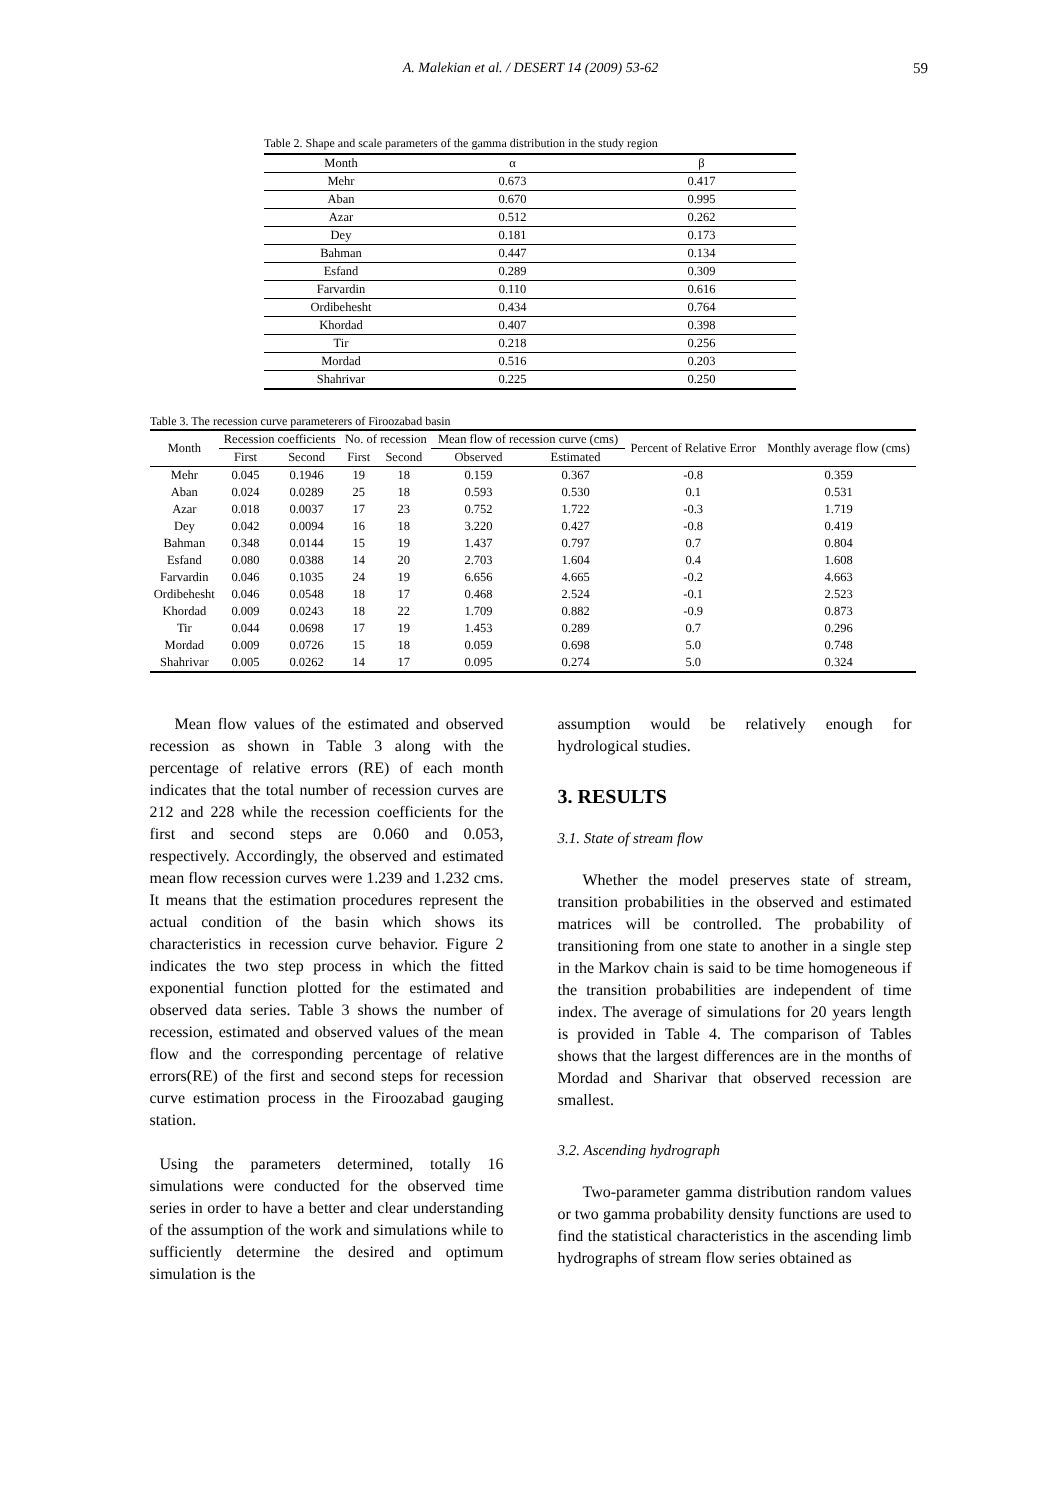A. Malekian et al. / DESERT 14 (2009) 53-62 59
Table 2. Shape and scale parameters of the gamma distribution in the study region
| Month | α | β |
| Mehr | 0.673 | 0.417 |
| Aban | 0.670 | 0.995 |
| Azar | 0.512 | 0.262 |
| Dey | 0.181 | 0.173 |
| Bahman | 0.447 | 0.134 |
| Esfand | 0.289 | 0.309 |
| Farvardin | 0.110 | 0.616 |
| Ordibehesht | 0.434 | 0.764 |
| Khordad | 0.407 | 0.398 |
| Tir | 0.218 | 0.256 |
| Mordad | 0.516 | 0.203 |
| Shahrivar | 0.225 | 0.250 |
Table 3. The recession curve parameterers of Firoozabad basin
| Month | Recession coefficients | | No. of recession | | Mean flow of recession curve (cms) | | Percent of Relative Error | Monthly average flow (cms) |
| --- | --- | --- | --- | --- | --- | --- | --- | --- |
| | First | Second | First | Second | Observed | Estimated | | |
| Mehr | 0.045 | 0.1946 | 19 | 18 | 0.159 | 0.367 | -0.8 | 0.359 |
| Aban | 0.024 | 0.0289 | 25 | 18 | 0.593 | 0.530 | 0.1 | 0.531 |
| Azar | 0.018 | 0.0037 | 17 | 23 | 0.752 | 1.722 | -0.3 | 1.719 |
| Dey | 0.042 | 0.0094 | 16 | 18 | 3.220 | 0.427 | -0.8 | 0.419 |
| Bahman | 0.348 | 0.0144 | 15 | 19 | 1.437 | 0.797 | 0.7 | 0.804 |
| Esfand | 0.080 | 0.0388 | 14 | 20 | 2.703 | 1.604 | 0.4 | 1.608 |
| Farvardin | 0.046 | 0.1035 | 24 | 19 | 6.656 | 4.665 | -0.2 | 4.663 |
| Ordibehesht | 0.046 | 0.0548 | 18 | 17 | 0.468 | 2.524 | -0.1 | 2.523 |
| Khordad | 0.009 | 0.0243 | 18 | 22 | 1.709 | 0.882 | -0.9 | 0.873 |
| Tir | 0.044 | 0.0698 | 17 | 19 | 1.453 | 0.289 | 0.7 | 0.296 |
| Mordad | 0.009 | 0.0726 | 15 | 18 | 0.059 | 0.698 | 5.0 | 0.748 |
| Shahrivar | 0.005 | 0.0262 | 14 | 17 | 0.095 | 0.274 | 5.0 | 0.324 |
Mean flow values of the estimated and observed recession as shown in Table 3 along with the percentage of relative errors (RE) of each month indicates that the total number of recession curves are 212 and 228 while the recession coefficients for the first and second steps are 0.060 and 0.053, respectively. Accordingly, the observed and estimated mean flow recession curves were 1.239 and 1.232 cms. It means that the estimation procedures represent the actual condition of the basin which shows its characteristics in recession curve behavior. Figure 2 indicates the two step process in which the fitted exponential function plotted for the estimated and observed data series. Table 3 shows the number of recession, estimated and observed values of the mean flow and the corresponding percentage of relative errors(RE) of the first and second steps for recession curve estimation process in the Firoozabad gauging station.
Using the parameters determined, totally 16 simulations were conducted for the observed time series in order to have a better and clear understanding of the assumption of the work and simulations while to sufficiently determine the desired and optimum simulation is the
assumption would be relatively enough for hydrological studies.
3. RESULTS
3.1. State of stream flow
Whether the model preserves state of stream, transition probabilities in the observed and estimated matrices will be controlled. The probability of transitioning from one state to another in a single step in the Markov chain is said to be time homogeneous if the transition probabilities are independent of time index. The average of simulations for 20 years length is provided in Table 4. The comparison of Tables shows that the largest differences are in the months of Mordad and Sharivar that observed recession are smallest.
3.2. Ascending hydrograph
Two-parameter gamma distribution random values or two gamma probability density functions are used to find the statistical characteristics in the ascending limb hydrographs of stream flow series obtained as